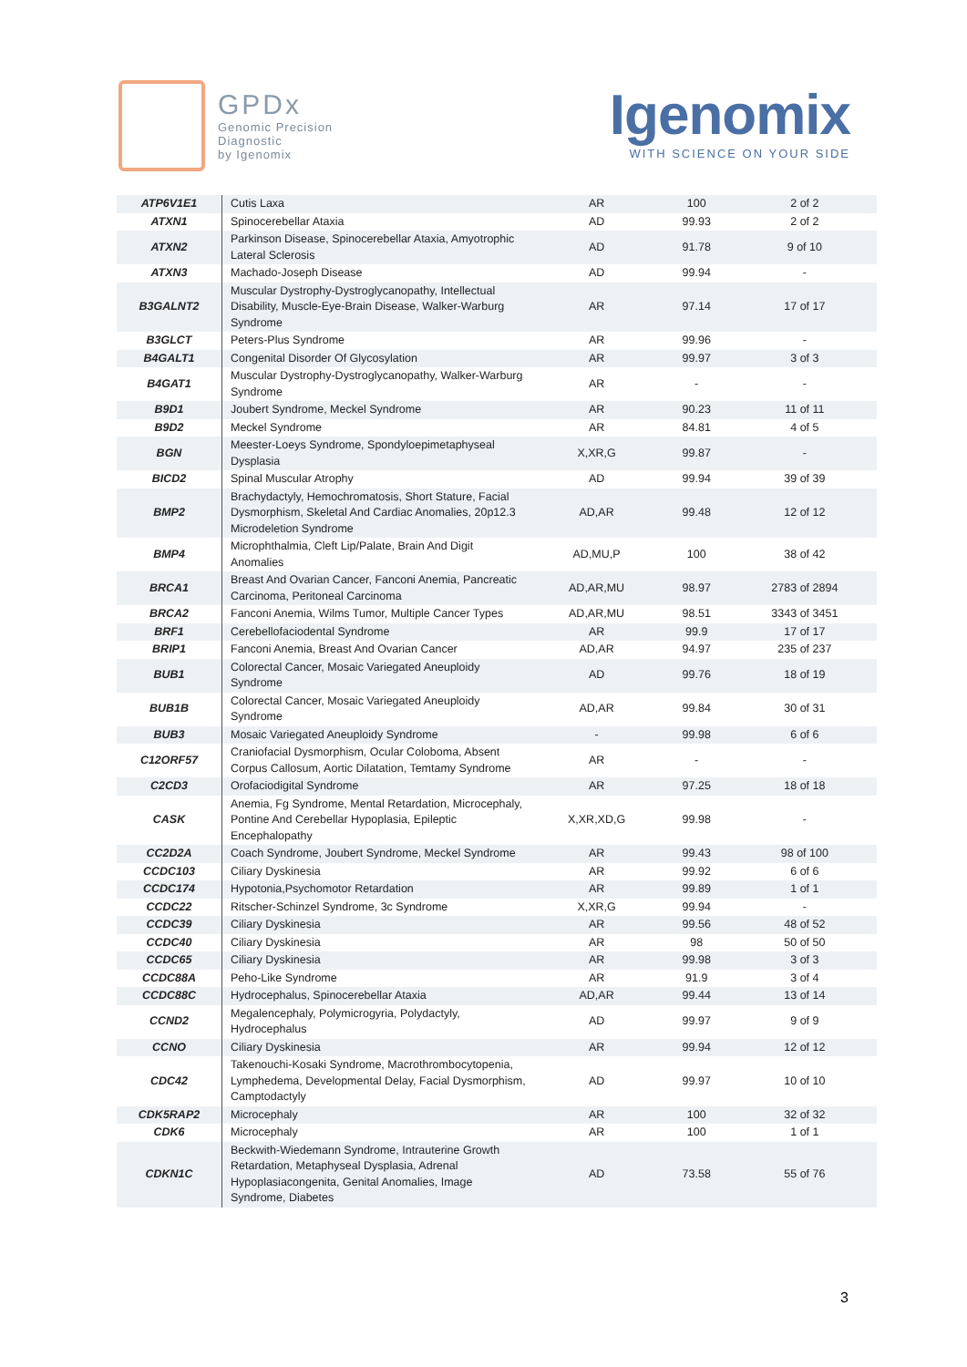GPDx
Genomic Precision
Diagnostic
by Igenomix
Igenomix
WITH SCIENCE ON YOUR SIDE
| ATP6V1E1 | Cutis Laxa | AR | 100 | 2 of 2 |
| ATXN1 | Spinocerebellar Ataxia | AD | 99.93 | 2 of 2 |
| ATXN2 | Parkinson Disease, Spinocerebellar Ataxia, Amyotrophic Lateral Sclerosis | AD | 91.78 | 9 of 10 |
| ATXN3 | Machado-Joseph Disease | AD | 99.94 | - |
| B3GALNT2 | Muscular Dystrophy-Dystroglycanopathy, Intellectual Disability, Muscle-Eye-Brain Disease, Walker-Warburg Syndrome | AR | 97.14 | 17 of 17 |
| B3GLCT | Peters-Plus Syndrome | AR | 99.96 | - |
| B4GALT1 | Congenital Disorder Of Glycosylation | AR | 99.97 | 3 of 3 |
| B4GAT1 | Muscular Dystrophy-Dystroglycanopathy, Walker-Warburg Syndrome | AR | - | - |
| B9D1 | Joubert Syndrome, Meckel Syndrome | AR | 90.23 | 11 of 11 |
| B9D2 | Meckel Syndrome | AR | 84.81 | 4 of 5 |
| BGN | Meester-Loeys Syndrome, Spondyloepimetaphyseal Dysplasia | X,XR,G | 99.87 | - |
| BICD2 | Spinal Muscular Atrophy | AD | 99.94 | 39 of 39 |
| BMP2 | Brachydactyly, Hemochromatosis, Short Stature, Facial Dysmorphism, Skeletal And Cardiac Anomalies, 20p12.3 Microdeletion Syndrome | AD,AR | 99.48 | 12 of 12 |
| BMP4 | Microphthalmia, Cleft Lip/Palate, Brain And Digit Anomalies | AD,MU,P | 100 | 38 of 42 |
| BRCA1 | Breast And Ovarian Cancer, Fanconi Anemia, Pancreatic Carcinoma, Peritoneal Carcinoma | AD,AR,MU | 98.97 | 2783 of 2894 |
| BRCA2 | Fanconi Anemia, Wilms Tumor, Multiple Cancer Types | AD,AR,MU | 98.51 | 3343 of 3451 |
| BRF1 | Cerebellofaciodental Syndrome | AR | 99.9 | 17 of 17 |
| BRIP1 | Fanconi Anemia, Breast And Ovarian Cancer | AD,AR | 94.97 | 235 of 237 |
| BUB1 | Colorectal Cancer, Mosaic Variegated Aneuploidy Syndrome | AD | 99.76 | 18 of 19 |
| BUB1B | Colorectal Cancer, Mosaic Variegated Aneuploidy Syndrome | AD,AR | 99.84 | 30 of 31 |
| BUB3 | Mosaic Variegated Aneuploidy Syndrome | - | 99.98 | 6 of 6 |
| C12ORF57 | Craniofacial Dysmorphism, Ocular Coloboma, Absent Corpus Callosum, Aortic Dilatation, Temtamy Syndrome | AR | - | - |
| C2CD3 | Orofaciodigital Syndrome | AR | 97.25 | 18 of 18 |
| CASK | Anemia, Fg Syndrome, Mental Retardation, Microcephaly, Pontine And Cerebellar Hypoplasia, Epileptic Encephalopathy | X,XR,XD,G | 99.98 | - |
| CC2D2A | Coach Syndrome, Joubert Syndrome, Meckel Syndrome | AR | 99.43 | 98 of 100 |
| CCDC103 | Ciliary Dyskinesia | AR | 99.92 | 6 of 6 |
| CCDC174 | Hypotonia,Psychomotor Retardation | AR | 99.89 | 1 of 1 |
| CCDC22 | Ritscher-Schinzel Syndrome, 3c Syndrome | X,XR,G | 99.94 | - |
| CCDC39 | Ciliary Dyskinesia | AR | 99.56 | 48 of 52 |
| CCDC40 | Ciliary Dyskinesia | AR | 98 | 50 of 50 |
| CCDC65 | Ciliary Dyskinesia | AR | 99.98 | 3 of 3 |
| CCDC88A | Peho-Like Syndrome | AR | 91.9 | 3 of 4 |
| CCDC88C | Hydrocephalus, Spinocerebellar Ataxia | AD,AR | 99.44 | 13 of 14 |
| CCND2 | Megalencephaly, Polymicrogyria, Polydactyly, Hydrocephalus | AD | 99.97 | 9 of 9 |
| CCNO | Ciliary Dyskinesia | AR | 99.94 | 12 of 12 |
| CDC42 | Takenouchi-Kosaki Syndrome, Macrothrombocytopenia, Lymphedema, Developmental Delay, Facial Dysmorphism, Camptodactyly | AD | 99.97 | 10 of 10 |
| CDK5RAP2 | Microcephaly | AR | 100 | 32 of 32 |
| CDK6 | Microcephaly | AR | 100 | 1 of 1 |
| CDKN1C | Beckwith-Wiedemann Syndrome, Intrauterine Growth Retardation, Metaphyseal Dysplasia, Adrenal Hypoplasiacongenita, Genital Anomalies, Image Syndrome, Diabetes | AD | 73.58 | 55 of 76 |
3